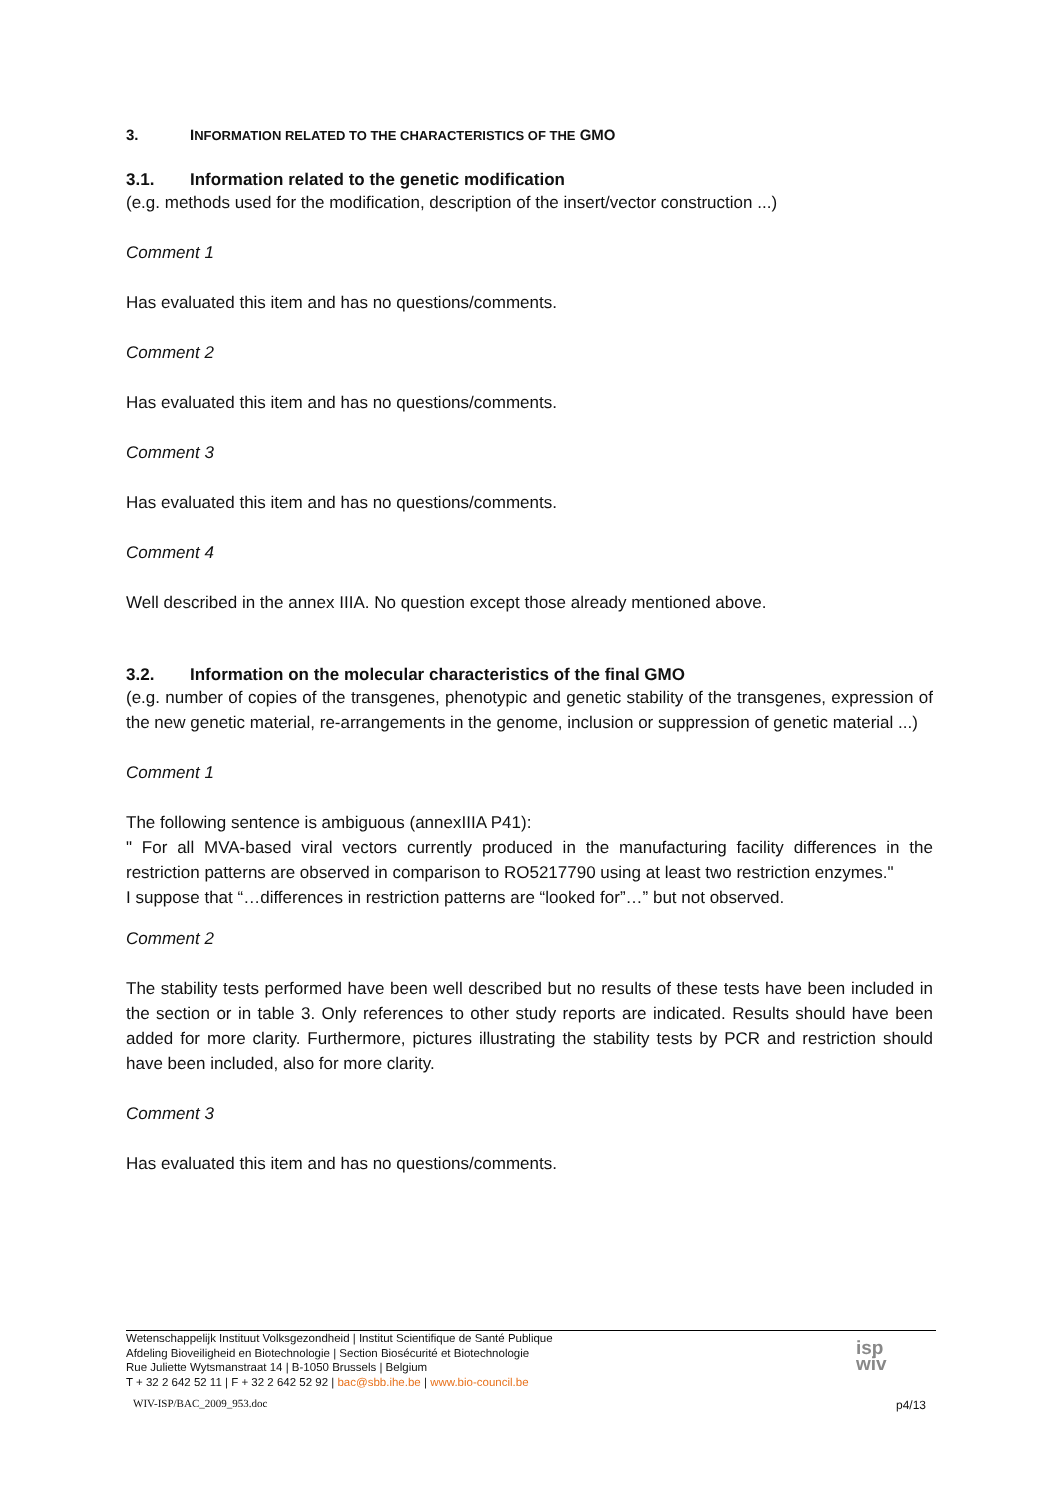3. INFORMATION RELATED TO THE CHARACTERISTICS OF THE GMO
3.1. Information related to the genetic modification
(e.g. methods used for the modification, description of the insert/vector construction ...)
Comment 1
Has evaluated this item and has no questions/comments.
Comment 2
Has evaluated this item and has no questions/comments.
Comment 3
Has evaluated this item and has no questions/comments.
Comment 4
Well described in the annex IIIA. No question except those already mentioned above.
3.2. Information on the molecular characteristics of the final GMO
(e.g. number of copies of the transgenes, phenotypic and genetic stability of the transgenes, expression of the new genetic material, re-arrangements in the genome, inclusion or suppression of genetic material ...)
Comment 1
The following sentence is ambiguous (annexIIIA P41):
" For all MVA-based viral vectors currently produced in the manufacturing facility differences in the restriction patterns are observed in comparison to RO5217790 using at least two restriction enzymes."
I suppose that “…differences in restriction patterns are “looked for”…” but not observed.
Comment 2
The stability tests performed have been well described but no results of these tests have been included in the section or in table 3. Only references to other study reports are indicated. Results should have been added for more clarity. Furthermore, pictures illustrating the stability tests by PCR and restriction should have been included, also for more clarity.
Comment 3
Has evaluated this item and has no questions/comments.
Wetenschappelijk Instituut Volksgezondheid | Institut Scientifique de Santé Publique
Afdeling Bioveiligheid en Biotechnologie | Section Biosécurité et Biotechnologie
Rue Juliette Wytsmanstraat 14 | B-1050 Brussels | Belgium
T + 32 2 642 52 11 | F + 32 2 642 52 92 | bac@sbb.ihe.be | www.bio-council.be
isp
wiv
WIV-ISP/BAC_2009_953.doc p4/13